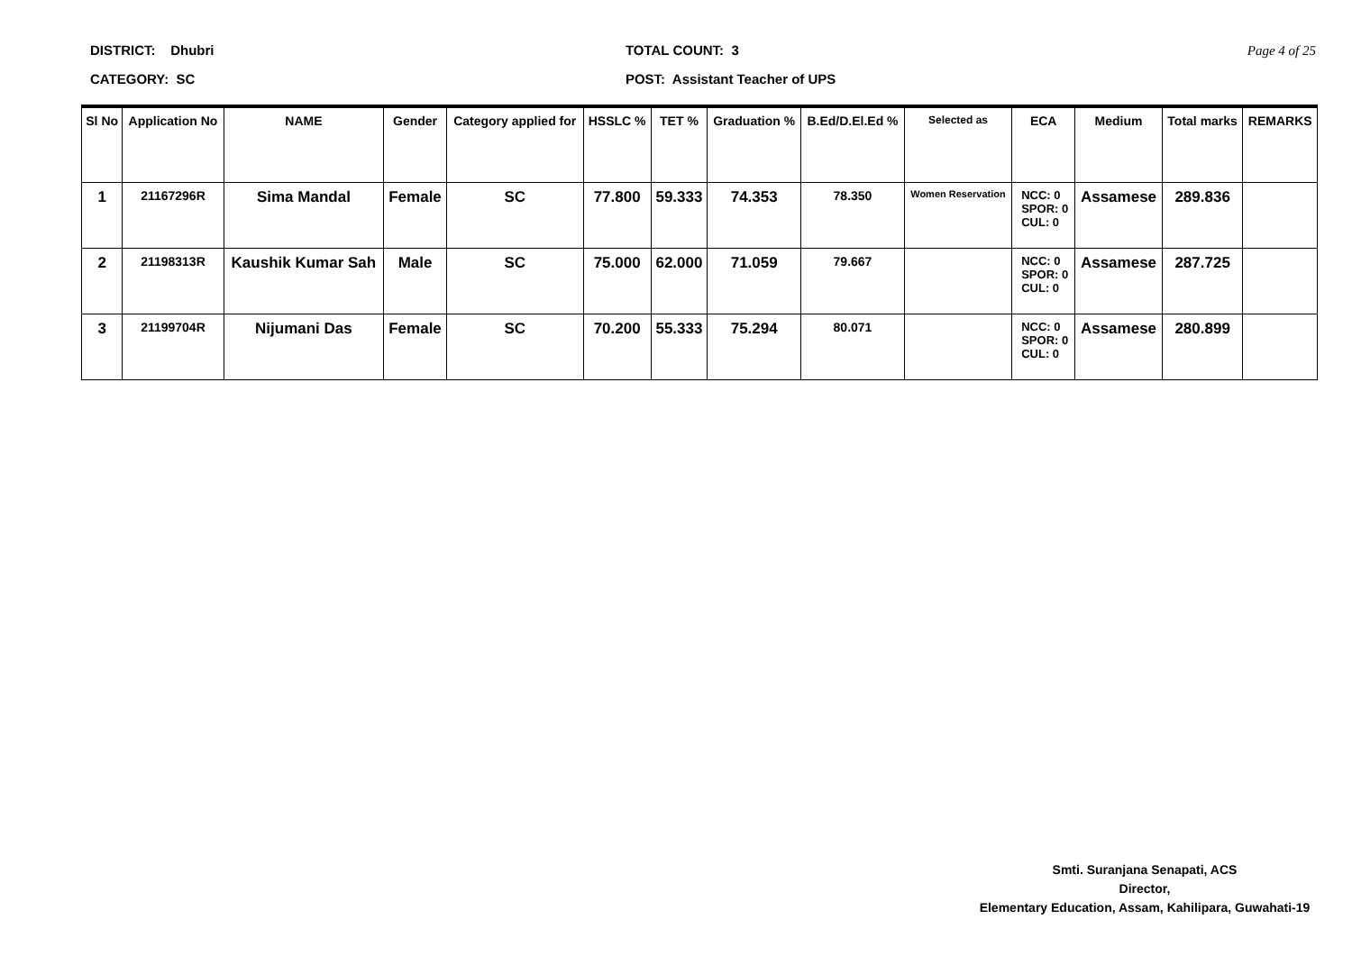DISTRICT: Dhubri
CATEGORY: SC
TOTAL COUNT: 3
POST: Assistant Teacher of UPS
Page 4 of 25
| Sl No | Application No | NAME | Gender | Category applied for | HSSLC % | TET % | Graduation % | B.Ed/D.El.Ed % | Selected as | ECA | Medium | Total marks | REMARKS |
| --- | --- | --- | --- | --- | --- | --- | --- | --- | --- | --- | --- | --- | --- |
| 1 | 21167296R | Sima Mandal | Female | SC | 77.800 | 59.333 | 74.353 | 78.350 | Women Reservation | NCC: 0 SPOR: 0 CUL: 0 | Assamese | 289.836 | |
| 2 | 21198313R | Kaushik Kumar Sah | Male | SC | 75.000 | 62.000 | 71.059 | 79.667 | | NCC: 0 SPOR: 0 CUL: 0 | Assamese | 287.725 | |
| 3 | 21199704R | Nijumani Das | Female | SC | 70.200 | 55.333 | 75.294 | 80.071 | | NCC: 0 SPOR: 0 CUL: 0 | Assamese | 280.899 | |
Smti. Suranjana Senapati, ACS
Director,
Elementary Education, Assam, Kahilipara, Guwahati-19